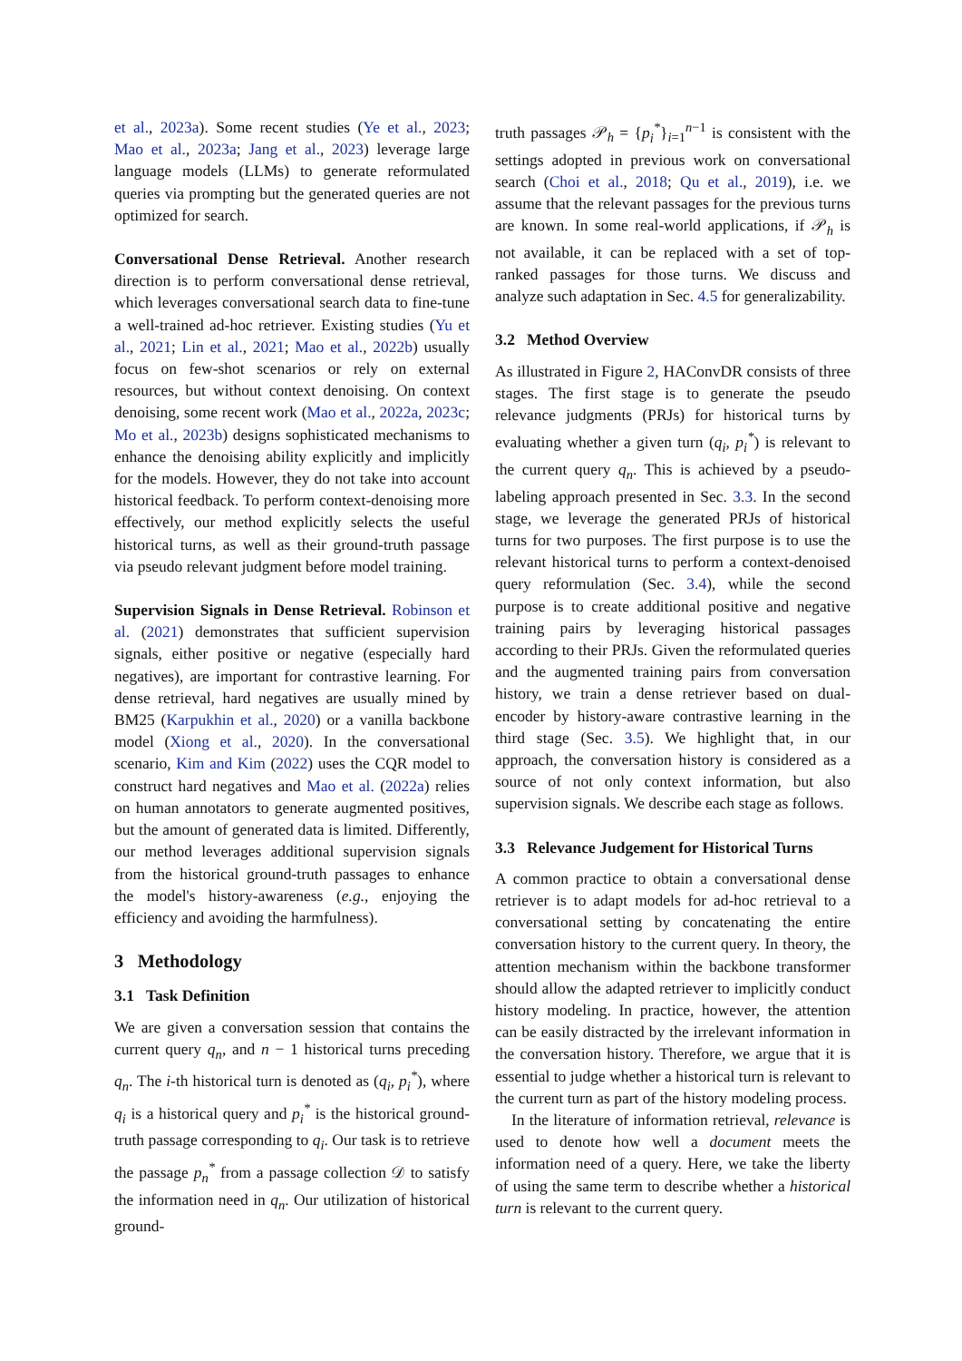et al., 2023a). Some recent studies (Ye et al., 2023; Mao et al., 2023a; Jang et al., 2023) leverage large language models (LLMs) to generate reformulated queries via prompting but the generated queries are not optimized for search.
Conversational Dense Retrieval. Another research direction is to perform conversational dense retrieval, which leverages conversational search data to fine-tune a well-trained ad-hoc retriever. Existing studies (Yu et al., 2021; Lin et al., 2021; Mao et al., 2022b) usually focus on few-shot scenarios or rely on external resources, but without context denoising. On context denoising, some recent work (Mao et al., 2022a, 2023c; Mo et al., 2023b) designs sophisticated mechanisms to enhance the denoising ability explicitly and implicitly for the models. However, they do not take into account historical feedback. To perform context-denoising more effectively, our method explicitly selects the useful historical turns, as well as their ground-truth passage via pseudo relevant judgment before model training.
Supervision Signals in Dense Retrieval. Robinson et al. (2021) demonstrates that sufficient supervision signals, either positive or negative (especially hard negatives), are important for contrastive learning. For dense retrieval, hard negatives are usually mined by BM25 (Karpukhin et al., 2020) or a vanilla backbone model (Xiong et al., 2020). In the conversational scenario, Kim and Kim (2022) uses the CQR model to construct hard negatives and Mao et al. (2022a) relies on human annotators to generate augmented positives, but the amount of generated data is limited. Differently, our method leverages additional supervision signals from the historical ground-truth passages to enhance the model's history-awareness (e.g., enjoying the efficiency and avoiding the harmfulness).
3 Methodology
3.1 Task Definition
We are given a conversation session that contains the current query q<sub>n</sub>, and n − 1 historical turns preceding q<sub>n</sub>. The i-th historical turn is denoted as (q<sub>i</sub>, p<sub>i</sub><sup>*</sup>), where q<sub>i</sub> is a historical query and p<sub>i</sub><sup>*</sup> is the historical ground-truth passage corresponding to q<sub>i</sub>. Our task is to retrieve the passage p<sub>n</sub><sup>*</sup> from a passage collection 𝒟 to satisfy the information need in q<sub>n</sub>. Our utilization of historical ground-
truth passages 𝒫<sub>h</sub> = {p<sub>i</sub><sup>*</sup>}<sub>i=1</sub><sup>n−1</sup> is consistent with the settings adopted in previous work on conversational search (Choi et al., 2018; Qu et al., 2019), i.e. we assume that the relevant passages for the previous turns are known. In some real-world applications, if 𝒫<sub>h</sub> is not available, it can be replaced with a set of top-ranked passages for those turns. We discuss and analyze such adaptation in Sec. 4.5 for generalizability.
3.2 Method Overview
As illustrated in Figure 2, HAConvDR consists of three stages. The first stage is to generate the pseudo relevance judgments (PRJs) for historical turns by evaluating whether a given turn (q<sub>i</sub>, p<sub>i</sub><sup>*</sup>) is relevant to the current query q<sub>n</sub>. This is achieved by a pseudo-labeling approach presented in Sec. 3.3. In the second stage, we leverage the generated PRJs of historical turns for two purposes. The first purpose is to use the relevant historical turns to perform a context-denoised query reformulation (Sec. 3.4), while the second purpose is to create additional positive and negative training pairs by leveraging historical passages according to their PRJs. Given the reformulated queries and the augmented training pairs from conversation history, we train a dense retriever based on dual-encoder by history-aware contrastive learning in the third stage (Sec. 3.5). We highlight that, in our approach, the conversation history is considered as a source of not only context information, but also supervision signals. We describe each stage as follows.
3.3 Relevance Judgement for Historical Turns
A common practice to obtain a conversational dense retriever is to adapt models for ad-hoc retrieval to a conversational setting by concatenating the entire conversation history to the current query. In theory, the attention mechanism within the backbone transformer should allow the adapted retriever to implicitly conduct history modeling. In practice, however, the attention can be easily distracted by the irrelevant information in the conversation history. Therefore, we argue that it is essential to judge whether a historical turn is relevant to the current turn as part of the history modeling process.
In the literature of information retrieval, relevance is used to denote how well a document meets the information need of a query. Here, we take the liberty of using the same term to describe whether a historical turn is relevant to the current query.